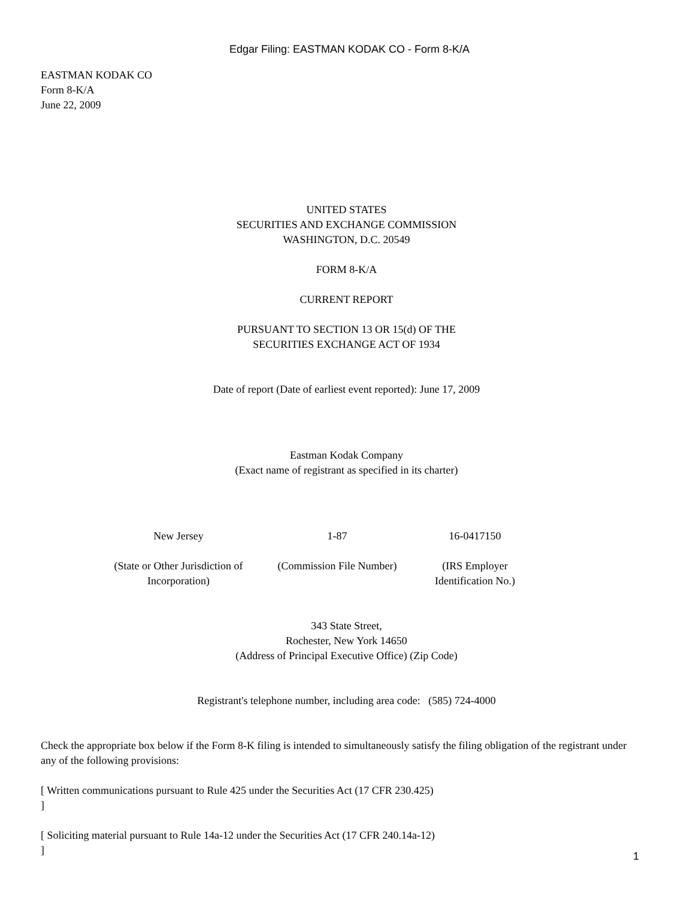Edgar Filing: EASTMAN KODAK CO - Form 8-K/A
EASTMAN KODAK CO
Form 8-K/A
June 22, 2009
UNITED STATES
SECURITIES AND EXCHANGE COMMISSION
WASHINGTON, D.C. 20549
FORM 8-K/A
CURRENT REPORT
PURSUANT TO SECTION 13 OR 15(d) OF THE
SECURITIES EXCHANGE ACT OF 1934
Date of report (Date of earliest event reported): June 17, 2009
Eastman Kodak Company
(Exact name of registrant as specified in its charter)
| New Jersey | 1-87 | 16-0417150 |
| (State or Other Jurisdiction of Incorporation) | (Commission File Number) | (IRS Employer Identification No.) |
343 State Street,
Rochester, New York 14650
(Address of Principal Executive Office) (Zip Code)
Registrant's telephone number, including area code: (585) 724-4000
Check the appropriate box below if the Form 8-K filing is intended to simultaneously satisfy the filing obligation of the registrant under any of the following provisions:
[ Written communications pursuant to Rule 425 under the Securities Act (17 CFR 230.425)
]
[ Soliciting material pursuant to Rule 14a-12 under the Securities Act (17 CFR 240.14a-12)
]
1